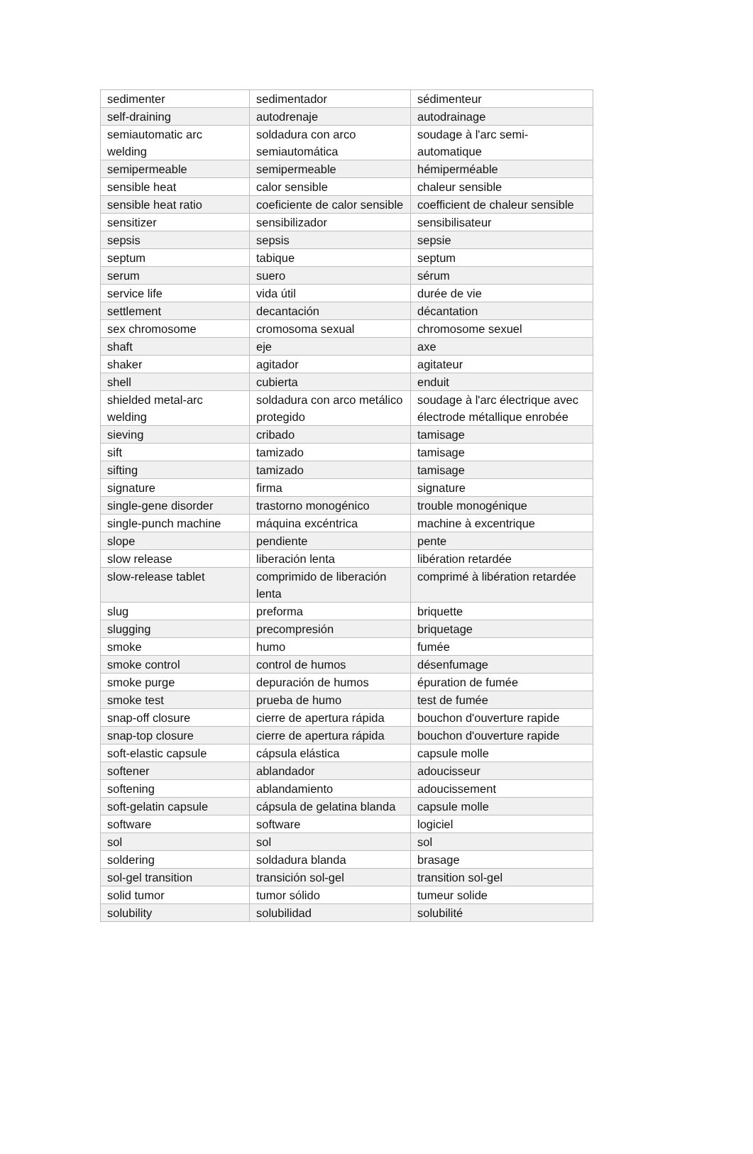| sedimenter | sedimentador | sédimenteur |
| self-draining | autodrenaje | autodrainage |
| semiautomatic arc welding | soldadura con arco semiautomática | soudage à l'arc semi-automatique |
| semipermeable | semipermeable | hémiperméable |
| sensible heat | calor sensible | chaleur sensible |
| sensible heat ratio | coeficiente de calor sensible | coefficient de chaleur sensible |
| sensitizer | sensibilizador | sensibilisateur |
| sepsis | sepsis | sepsie |
| septum | tabique | septum |
| serum | suero | sérum |
| service life | vida útil | durée de vie |
| settlement | decantación | décantation |
| sex chromosome | cromosoma sexual | chromosome sexuel |
| shaft | eje | axe |
| shaker | agitador | agitateur |
| shell | cubierta | enduit |
| shielded metal-arc welding | soldadura con arco metálico protegido | soudage à l'arc électrique avec électrode métallique enrobée |
| sieving | cribado | tamisage |
| sift | tamizado | tamisage |
| sifting | tamizado | tamisage |
| signature | firma | signature |
| single-gene disorder | trastorno monogénico | trouble monogénique |
| single-punch machine | máquina excéntrica | machine à excentrique |
| slope | pendiente | pente |
| slow release | liberación lenta | libération retardée |
| slow-release tablet | comprimido de liberación lenta | comprimé à libération retardée |
| slug | preforma | briquette |
| slugging | precompresión | briquetage |
| smoke | humo | fumée |
| smoke control | control de humos | désenfumage |
| smoke purge | depuración de humos | épuration de fumée |
| smoke test | prueba de humo | test de fumée |
| snap-off closure | cierre de apertura rápida | bouchon d'ouverture rapide |
| snap-top closure | cierre de apertura rápida | bouchon d'ouverture rapide |
| soft-elastic capsule | cápsula elástica | capsule molle |
| softener | ablandador | adoucisseur |
| softening | ablandamiento | adoucissement |
| soft-gelatin capsule | cápsula de gelatina blanda | capsule molle |
| software | software | logiciel |
| sol | sol | sol |
| soldering | soldadura blanda | brasage |
| sol-gel transition | transición sol-gel | transition sol-gel |
| solid tumor | tumor sólido | tumeur solide |
| solubility | solubilidad | solubilité |